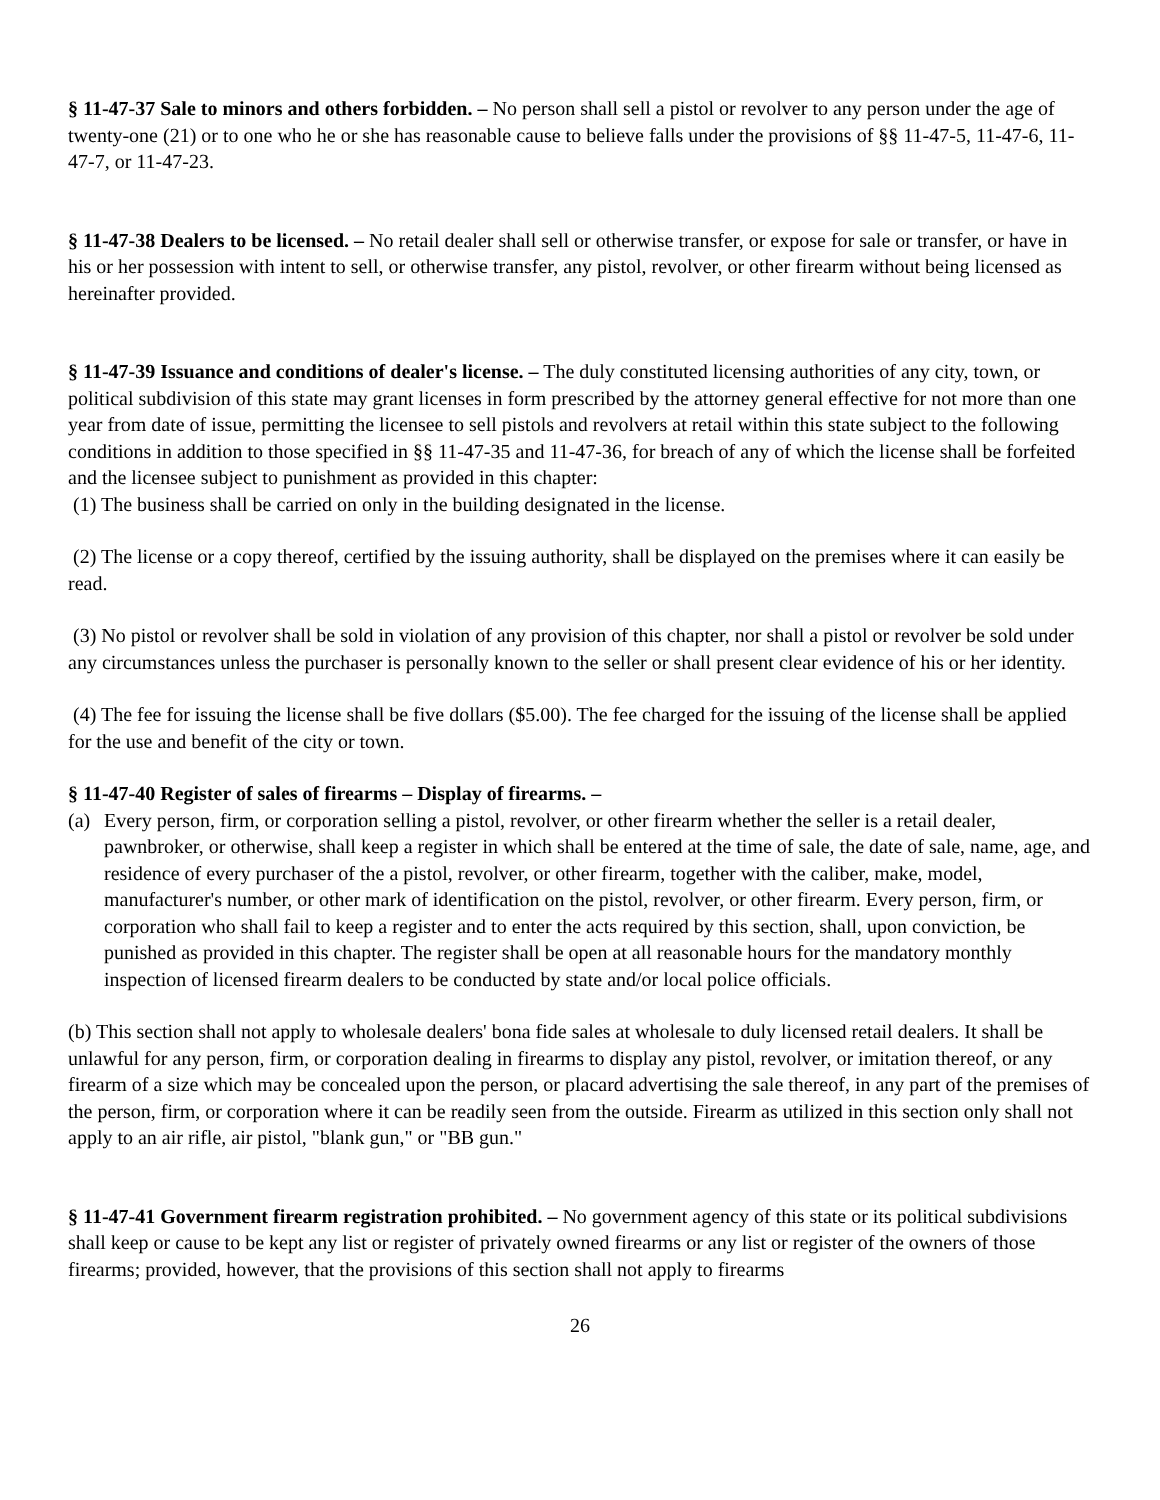§ 11-47-37 Sale to minors and others forbidden. – No person shall sell a pistol or revolver to any person under the age of twenty-one (21) or to one who he or she has reasonable cause to believe falls under the provisions of §§ 11-47-5, 11-47-6, 11-47-7, or 11-47-23.
§ 11-47-38 Dealers to be licensed. – No retail dealer shall sell or otherwise transfer, or expose for sale or transfer, or have in his or her possession with intent to sell, or otherwise transfer, any pistol, revolver, or other firearm without being licensed as hereinafter provided.
§ 11-47-39 Issuance and conditions of dealer's license. – The duly constituted licensing authorities of any city, town, or political subdivision of this state may grant licenses in form prescribed by the attorney general effective for not more than one year from date of issue, permitting the licensee to sell pistols and revolvers at retail within this state subject to the following conditions in addition to those specified in §§ 11-47-35 and 11-47-36, for breach of any of which the license shall be forfeited and the licensee subject to punishment as provided in this chapter:
(1) The business shall be carried on only in the building designated in the license.
(2) The license or a copy thereof, certified by the issuing authority, shall be displayed on the premises where it can easily be read.
(3) No pistol or revolver shall be sold in violation of any provision of this chapter, nor shall a pistol or revolver be sold under any circumstances unless the purchaser is personally known to the seller or shall present clear evidence of his or her identity.
(4) The fee for issuing the license shall be five dollars ($5.00). The fee charged for the issuing of the license shall be applied for the use and benefit of the city or town.
§ 11-47-40 Register of sales of firearms – Display of firearms. –
(a) Every person, firm, or corporation selling a pistol, revolver, or other firearm whether the seller is a retail dealer, pawnbroker, or otherwise, shall keep a register in which shall be entered at the time of sale, the date of sale, name, age, and residence of every purchaser of the a pistol, revolver, or other firearm, together with the caliber, make, model, manufacturer's number, or other mark of identification on the pistol, revolver, or other firearm. Every person, firm, or corporation who shall fail to keep a register and to enter the acts required by this section, shall, upon conviction, be punished as provided in this chapter. The register shall be open at all reasonable hours for the mandatory monthly inspection of licensed firearm dealers to be conducted by state and/or local police officials.
(b) This section shall not apply to wholesale dealers' bona fide sales at wholesale to duly licensed retail dealers. It shall be unlawful for any person, firm, or corporation dealing in firearms to display any pistol, revolver, or imitation thereof, or any firearm of a size which may be concealed upon the person, or placard advertising the sale thereof, in any part of the premises of the person, firm, or corporation where it can be readily seen from the outside. Firearm as utilized in this section only shall not apply to an air rifle, air pistol, "blank gun," or "BB gun."
§ 11-47-41 Government firearm registration prohibited. – No government agency of this state or its political subdivisions shall keep or cause to be kept any list or register of privately owned firearms or any list or register of the owners of those firearms; provided, however, that the provisions of this section shall not apply to firearms
26